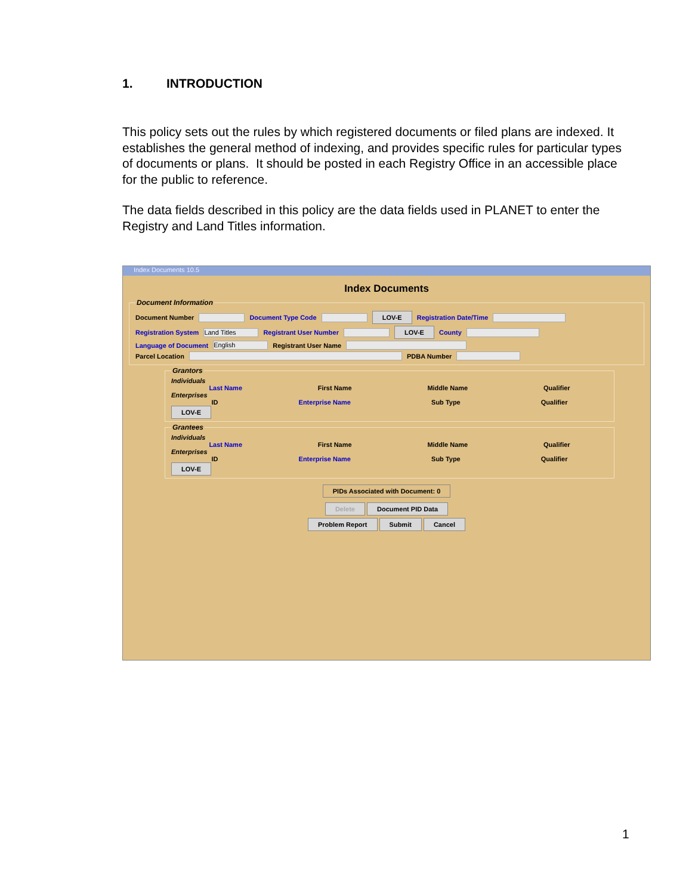1. INTRODUCTION
This policy sets out the rules by which registered documents or filed plans are indexed. It establishes the general method of indexing, and provides specific rules for particular types of documents or plans. It should be posted in each Registry Office in an accessible place for the public to reference.
The data fields described in this policy are the data fields used in PLANET to enter the Registry and Land Titles information.
Index Documents 10.5
Index Documents
Document Information
Document Number Document Type Code LOV-E Registration Date/Time
Registration System Land Titles Registrant User Number LOV-E County
Language of Document English Registrant User Name
Parcel Location PDBA Number
Grantors
Individuals
Last Name First Name Middle Name Qualifier
Enterprises
ID Enterprise Name Sub Type Qualifier
LOV-E Grantees
Individuals
Last Name First Name Middle Name Qualifier
Enterprises
ID Enterprise Name Sub Type Qualifier
LOV-E
PIDs Associated with Document: 0
Delete Document PID Data
Problem Report Submit Cancel
1